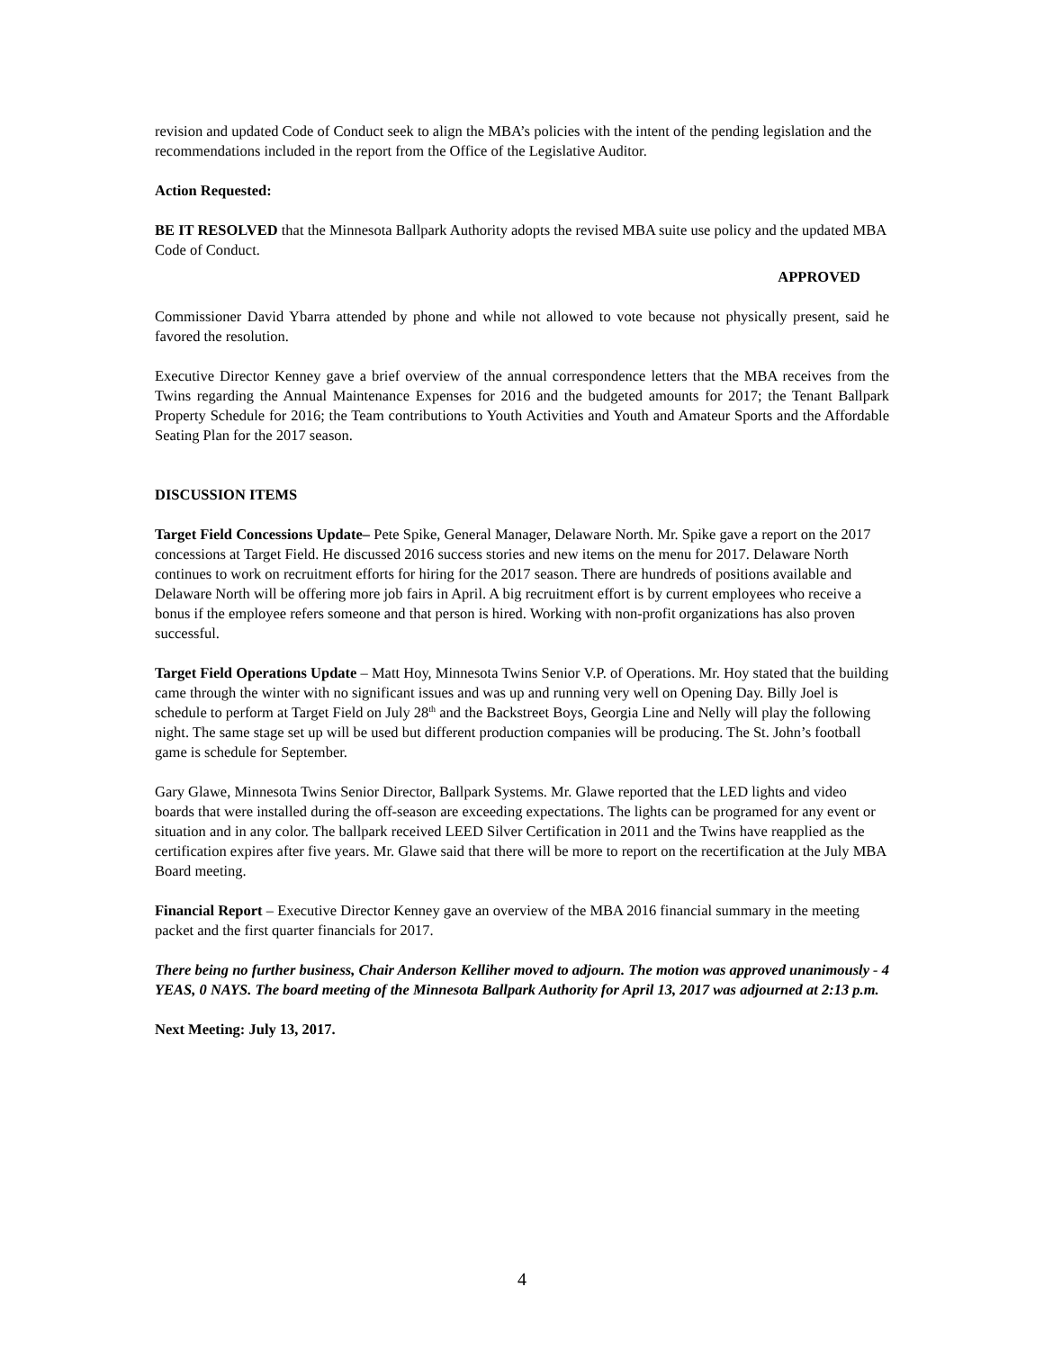revision and updated Code of Conduct seek to align the MBA’s policies with the intent of the pending legislation and the recommendations included in the report from the Office of the Legislative Auditor.
Action Requested:
BE IT RESOLVED that the Minnesota Ballpark Authority adopts the revised MBA suite use policy and the updated MBA Code of Conduct.
APPROVED
Commissioner David Ybarra attended by phone and while not allowed to vote because not physically present, said he favored the resolution.
Executive Director Kenney gave a brief overview of the annual correspondence letters that the MBA receives from the Twins regarding the Annual Maintenance Expenses for 2016 and the budgeted amounts for 2017; the Tenant Ballpark Property Schedule for 2016; the Team contributions to Youth Activities and Youth and Amateur Sports and the Affordable Seating Plan for the 2017 season.
DISCUSSION ITEMS
Target Field Concessions Update– Pete Spike, General Manager, Delaware North. Mr. Spike gave a report on the 2017 concessions at Target Field. He discussed 2016 success stories and new items on the menu for 2017. Delaware North continues to work on recruitment efforts for hiring for the 2017 season. There are hundreds of positions available and Delaware North will be offering more job fairs in April. A big recruitment effort is by current employees who receive a bonus if the employee refers someone and that person is hired. Working with non-profit organizations has also proven successful.
Target Field Operations Update – Matt Hoy, Minnesota Twins Senior V.P. of Operations. Mr. Hoy stated that the building came through the winter with no significant issues and was up and running very well on Opening Day. Billy Joel is schedule to perform at Target Field on July 28<sup>th</sup> and the Backstreet Boys, Georgia Line and Nelly will play the following night. The same stage set up will be used but different production companies will be producing. The St. John’s football game is schedule for September.
Gary Glawe, Minnesota Twins Senior Director, Ballpark Systems. Mr. Glawe reported that the LED lights and video boards that were installed during the off-season are exceeding expectations. The lights can be programed for any event or situation and in any color. The ballpark received LEED Silver Certification in 2011 and the Twins have reapplied as the certification expires after five years. Mr. Glawe said that there will be more to report on the recertification at the July MBA Board meeting.
Financial Report – Executive Director Kenney gave an overview of the MBA 2016 financial summary in the meeting packet and the first quarter financials for 2017.
There being no further business, Chair Anderson Kelliher moved to adjourn. The motion was approved unanimously - 4 YEAS, 0 NAYS. The board meeting of the Minnesota Ballpark Authority for April 13, 2017 was adjourned at 2:13 p.m.
Next Meeting: July 13, 2017.
4